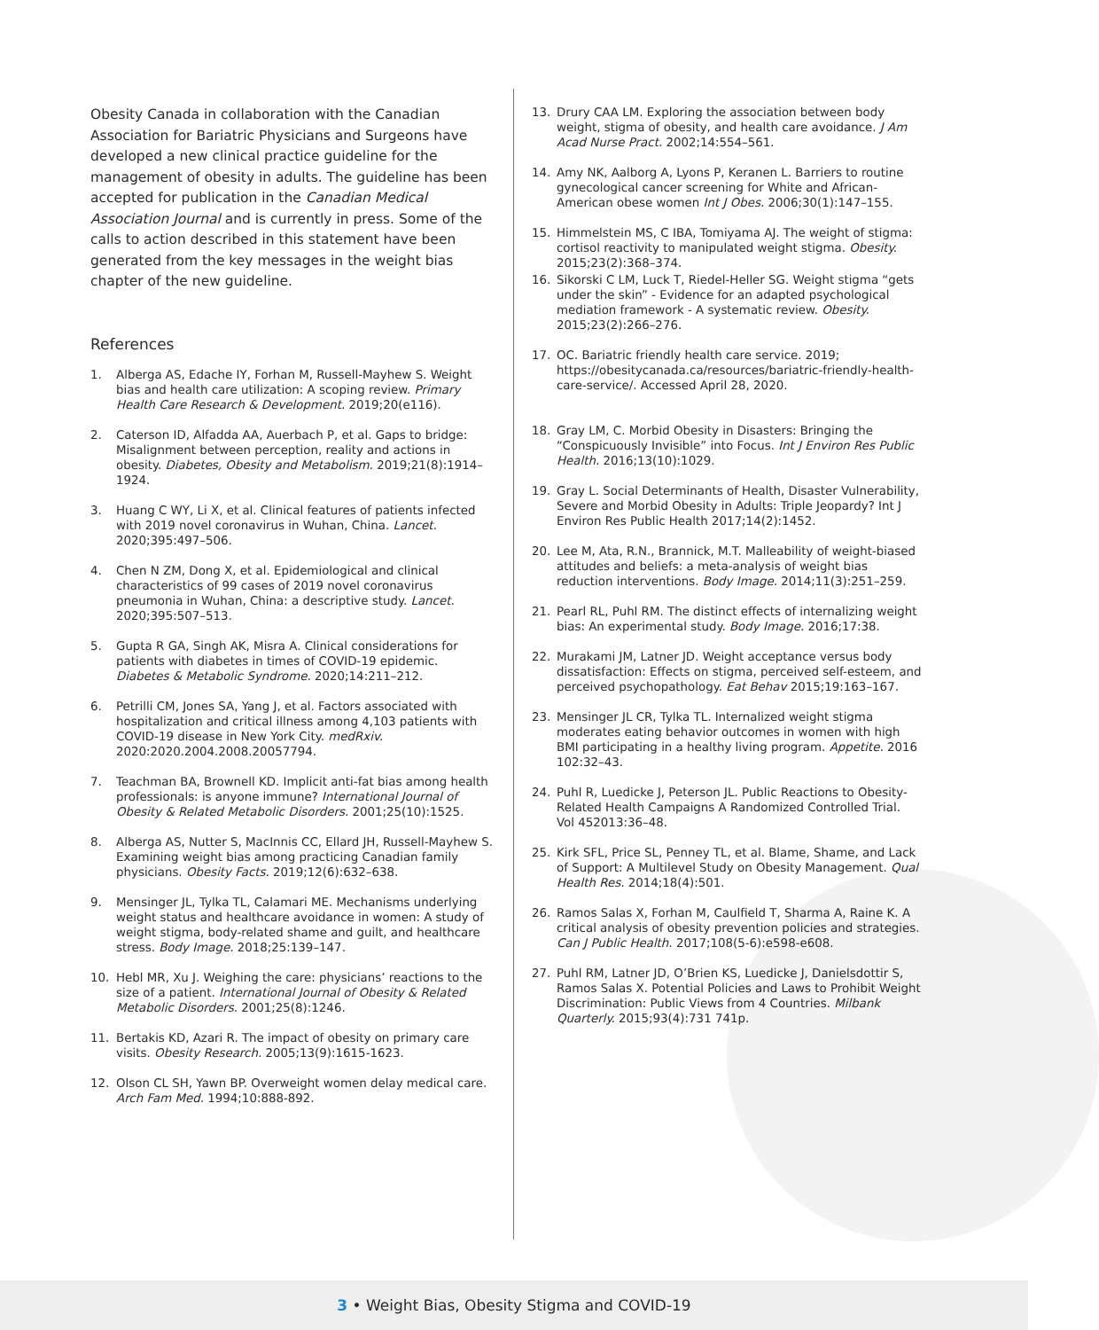Obesity Canada in collaboration with the Canadian Association for Bariatric Physicians and Surgeons have developed a new clinical practice guideline for the management of obesity in adults. The guideline has been accepted for publication in the Canadian Medical Association Journal and is currently in press. Some of the calls to action described in this statement have been generated from the key messages in the weight bias chapter of the new guideline.
References
1. Alberga AS, Edache IY, Forhan M, Russell-Mayhew S. Weight bias and health care utilization: A scoping review. Primary Health Care Research & Development. 2019;20(e116).
2. Caterson ID, Alfadda AA, Auerbach P, et al. Gaps to bridge: Misalignment between perception, reality and actions in obesity. Diabetes, Obesity and Metabolism. 2019;21(8):1914–1924.
3. Huang C WY, Li X, et al. Clinical features of patients infected with 2019 novel coronavirus in Wuhan, China. Lancet. 2020;395:497–506.
4. Chen N ZM, Dong X, et al. Epidemiological and clinical characteristics of 99 cases of 2019 novel coronavirus pneumonia in Wuhan, China: a descriptive study. Lancet. 2020;395:507–513.
5. Gupta R GA, Singh AK, Misra A. Clinical considerations for patients with diabetes in times of COVID-19 epidemic. Diabetes & Metabolic Syndrome. 2020;14:211–212.
6. Petrilli CM, Jones SA, Yang J, et al. Factors associated with hospitalization and critical illness among 4,103 patients with COVID-19 disease in New York City. medRxiv. 2020:2020.2004.2008.20057794.
7. Teachman BA, Brownell KD. Implicit anti-fat bias among health professionals: is anyone immune? International Journal of Obesity & Related Metabolic Disorders. 2001;25(10):1525.
8. Alberga AS, Nutter S, MacInnis CC, Ellard JH, Russell-Mayhew S. Examining weight bias among practicing Canadian family physicians. Obesity Facts. 2019;12(6):632–638.
9. Mensinger JL, Tylka TL, Calamari ME. Mechanisms underlying weight status and healthcare avoidance in women: A study of weight stigma, body-related shame and guilt, and healthcare stress. Body Image. 2018;25:139–147.
10. Hebl MR, Xu J. Weighing the care: physicians’ reactions to the size of a patient. International Journal of Obesity & Related Metabolic Disorders. 2001;25(8):1246.
11. Bertakis KD, Azari R. The impact of obesity on primary care visits. Obesity Research. 2005;13(9):1615-1623.
12. Olson CL SH, Yawn BP. Overweight women delay medical care. Arch Fam Med. 1994;10:888-892.
13. Drury CAA LM. Exploring the association between body weight, stigma of obesity, and health care avoidance. J Am Acad Nurse Pract. 2002;14:554–561.
14. Amy NK, Aalborg A, Lyons P, Keranen L. Barriers to routine gynecological cancer screening for White and African-American obese women Int J Obes. 2006;30(1):147–155.
15. Himmelstein MS, C IBA, Tomiyama AJ. The weight of stigma: cortisol reactivity to manipulated weight stigma. Obesity. 2015;23(2):368–374.
16. Sikorski C LM, Luck T, Riedel-Heller SG. Weight stigma “gets under the skin” - Evidence for an adapted psychological mediation framework - A systematic review. Obesity. 2015;23(2):266–276.
17. OC. Bariatric friendly health care service. 2019; https://obesitycanada.ca/resources/bariatric-friendly-health-care-service/. Accessed April 28, 2020.
18. Gray LM, C. Morbid Obesity in Disasters: Bringing the “Conspicuously Invisible” into Focus. Int J Environ Res Public Health. 2016;13(10):1029.
19. Gray L. Social Determinants of Health, Disaster Vulnerability, Severe and Morbid Obesity in Adults: Triple Jeopardy? Int J Environ Res Public Health 2017;14(2):1452.
20. Lee M, Ata, R.N., Brannick, M.T. Malleability of weight-biased attitudes and beliefs: a meta-analysis of weight bias reduction interventions. Body Image. 2014;11(3):251–259.
21. Pearl RL, Puhl RM. The distinct effects of internalizing weight bias: An experimental study. Body Image. 2016;17:38.
22. Murakami JM, Latner JD. Weight acceptance versus body dissatisfaction: Effects on stigma, perceived self-esteem, and perceived psychopathology. Eat Behav 2015;19:163–167.
23. Mensinger JL CR, Tylka TL. Internalized weight stigma moderates eating behavior outcomes in women with high BMI participating in a healthy living program. Appetite. 2016 102:32–43.
24. Puhl R, Luedicke J, Peterson JL. Public Reactions to Obesity-Related Health Campaigns A Randomized Controlled Trial. Vol 452013:36–48.
25. Kirk SFL, Price SL, Penney TL, et al. Blame, Shame, and Lack of Support: A Multilevel Study on Obesity Management. Qual Health Res. 2014;18(4):501.
26. Ramos Salas X, Forhan M, Caulfield T, Sharma A, Raine K. A critical analysis of obesity prevention policies and strategies. Can J Public Health. 2017;108(5-6):e598-e608.
27. Puhl RM, Latner JD, O’Brien KS, Luedicke J, Danielsdottir S, Ramos Salas X. Potential Policies and Laws to Prohibit Weight Discrimination: Public Views from 4 Countries. Milbank Quarterly. 2015;93(4):731 741p.
3 • Weight Bias, Obesity Stigma and COVID-19